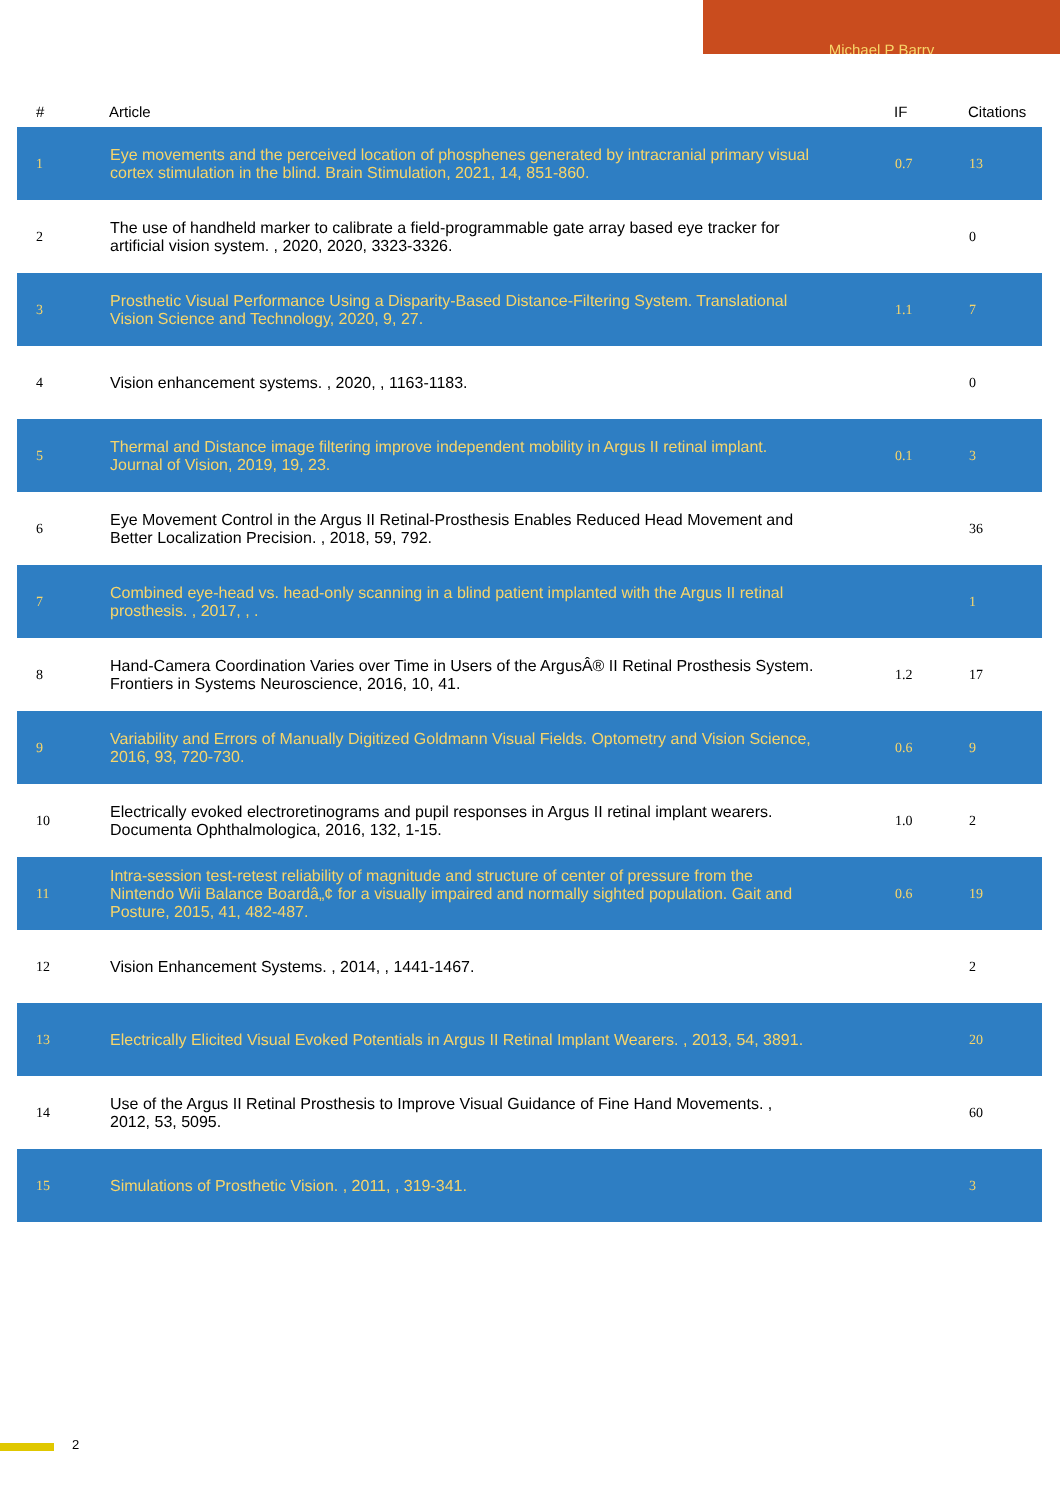Michael P Barry
| # | Article | IF | Citations |
| --- | --- | --- | --- |
| 1 | Eye movements and the perceived location of phosphenes generated by intracranial primary visual cortex stimulation in the blind. Brain Stimulation, 2021, 14, 851-860. | 0.7 | 13 |
| 2 | The use of handheld marker to calibrate a field-programmable gate array based eye tracker for artificial vision system. , 2020, 2020, 3323-3326. | | 0 |
| 3 | Prosthetic Visual Performance Using a Disparity-Based Distance-Filtering System. Translational Vision Science and Technology, 2020, 9, 27. | 1.1 | 7 |
| 4 | Vision enhancement systems. , 2020, , 1163-1183. | | 0 |
| 5 | Thermal and Distance image filtering improve independent mobility in Argus II retinal implant. Journal of Vision, 2019, 19, 23. | 0.1 | 3 |
| 6 | Eye Movement Control in the Argus II Retinal-Prosthesis Enables Reduced Head Movement and Better Localization Precision. , 2018, 59, 792. | | 36 |
| 7 | Combined eye-head vs. head-only scanning in a blind patient implanted with the Argus II retinal prosthesis. , 2017, , . | | 1 |
| 8 | Hand-Camera Coordination Varies over Time in Users of the ArgusÂ® II Retinal Prosthesis System. Frontiers in Systems Neuroscience, 2016, 10, 41. | 1.2 | 17 |
| 9 | Variability and Errors of Manually Digitized Goldmann Visual Fields. Optometry and Vision Science, 2016, 93, 720-730. | 0.6 | 9 |
| 10 | Electrically evoked electroretinograms and pupil responses in Argus II retinal implant wearers. Documenta Ophthalmologica, 2016, 132, 1-15. | 1.0 | 2 |
| 11 | Intra-session test-retest reliability of magnitude and structure of center of pressure from the Nintendo Wii Balance Boardâ„¢ for a visually impaired and normally sighted population. Gait and Posture, 2015, 41, 482-487. | 0.6 | 19 |
| 12 | Vision Enhancement Systems. , 2014, , 1441-1467. | | 2 |
| 13 | Electrically Elicited Visual Evoked Potentials in Argus II Retinal Implant Wearers. , 2013, 54, 3891. | | 20 |
| 14 | Use of the Argus II Retinal Prosthesis to Improve Visual Guidance of Fine Hand Movements. , 2012, 53, 5095. | | 60 |
| 15 | Simulations of Prosthetic Vision. , 2011, , 319-341. | | 3 |
2